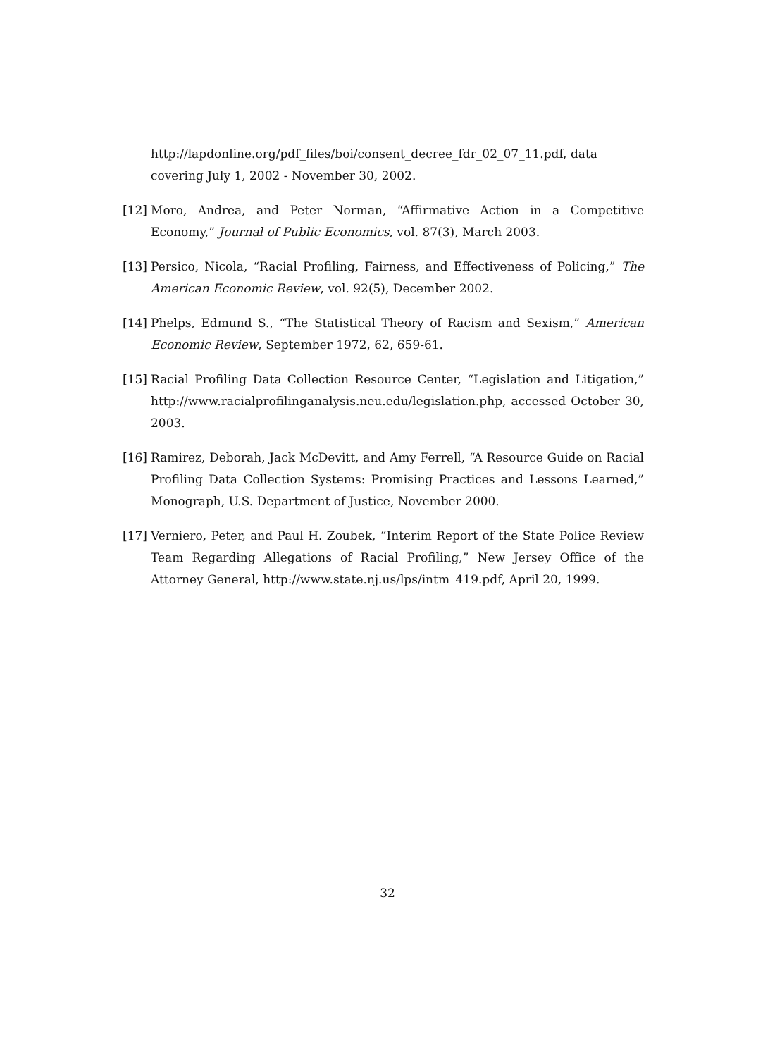http://lapdonline.org/pdf_files/boi/consent_decree_fdr_02_07_11.pdf, data covering July 1, 2002 - November 30, 2002.
[12] Moro, Andrea, and Peter Norman, “Affirmative Action in a Competitive Economy,” Journal of Public Economics, vol. 87(3), March 2003.
[13] Persico, Nicola, “Racial Profiling, Fairness, and Effectiveness of Policing,” The American Economic Review, vol. 92(5), December 2002.
[14] Phelps, Edmund S., “The Statistical Theory of Racism and Sexism,” American Economic Review, September 1972, 62, 659-61.
[15] Racial Profiling Data Collection Resource Center, “Legislation and Litigation,” http://www.racialprofilinganalysis.neu.edu/legislation.php, accessed October 30, 2003.
[16] Ramirez, Deborah, Jack McDevitt, and Amy Ferrell, “A Resource Guide on Racial Profiling Data Collection Systems: Promising Practices and Lessons Learned,” Monograph, U.S. Department of Justice, November 2000.
[17] Verniero, Peter, and Paul H. Zoubek, “Interim Report of the State Police Review Team Regarding Allegations of Racial Profiling,” New Jersey Office of the Attorney General, http://www.state.nj.us/lps/intm_419.pdf, April 20, 1999.
32